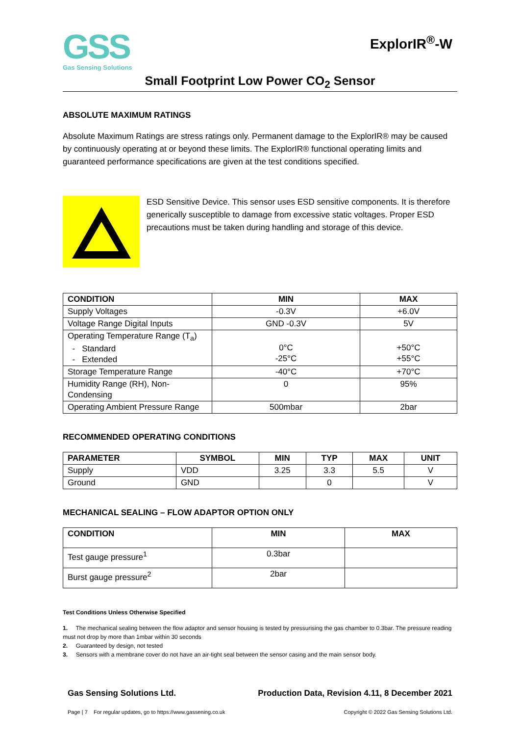GSS
Gas Sensing Solutions
ExplorIR<sup>®</sup>-W
Small Footprint Low Power CO<sub>2</sub> Sensor
ABSOLUTE MAXIMUM RATINGS
Absolute Maximum Ratings are stress ratings only. Permanent damage to the ExplorIR® may be caused by continuously operating at or beyond these limits. The ExplorIR® functional operating limits and guaranteed performance specifications are given at the test conditions specified.
ESD Sensitive Device. This sensor uses ESD sensitive components. It is therefore generically susceptible to damage from excessive static voltages. Proper ESD precautions must be taken during handling and storage of this device.
| CONDITION | MIN | MAX |
| --- | --- | --- |
| Supply Voltages | -0.3V | +6.0V |
| Voltage Range Digital Inputs | GND -0.3V | 5V |
| Operating Temperature Range (T<sub>a</sub>) - Standard - Extended | 0°C -25°C | +50°C +55°C |
| Storage Temperature Range | -40°C | +70°C |
| Humidity Range (RH), Non-Condensing | 0 | 95% |
| Operating Ambient Pressure Range | 500mbar | 2bar |
RECOMMENDED OPERATING CONDITIONS
| PARAMETER | SYMBOL | MIN | TYP | MAX | UNIT |
| --- | --- | --- | --- | --- | --- |
| Supply | VDD | 3.25 | 3.3 | 5.5 | V |
| Ground | GND | | 0 | | V |
MECHANICAL SEALING – FLOW ADAPTOR OPTION ONLY
| CONDITION | MIN | MAX |
| --- | --- | --- |
| Test gauge pressure<sup>1</sup> | 0.3bar | |
| Burst gauge pressure<sup>2</sup> | 2bar | |
Test Conditions Unless Otherwise Specified
1. The mechanical sealing between the flow adaptor and sensor housing is tested by pressurising the gas chamber to 0.3bar. The pressure reading must not drop by more than 1mbar within 30 seconds
2. Guaranteed by design, not tested
3. Sensors with a membrane cover do not have an air-tight seal between the sensor casing and the main sensor body.
Gas Sensing Solutions Ltd. Production Data, Revision 4.11, 8 December 2021
Page | 7 For regular updates, go to https://www.gassening.co.uk Copyright © 2022 Gas Sensing Solutions Ltd.